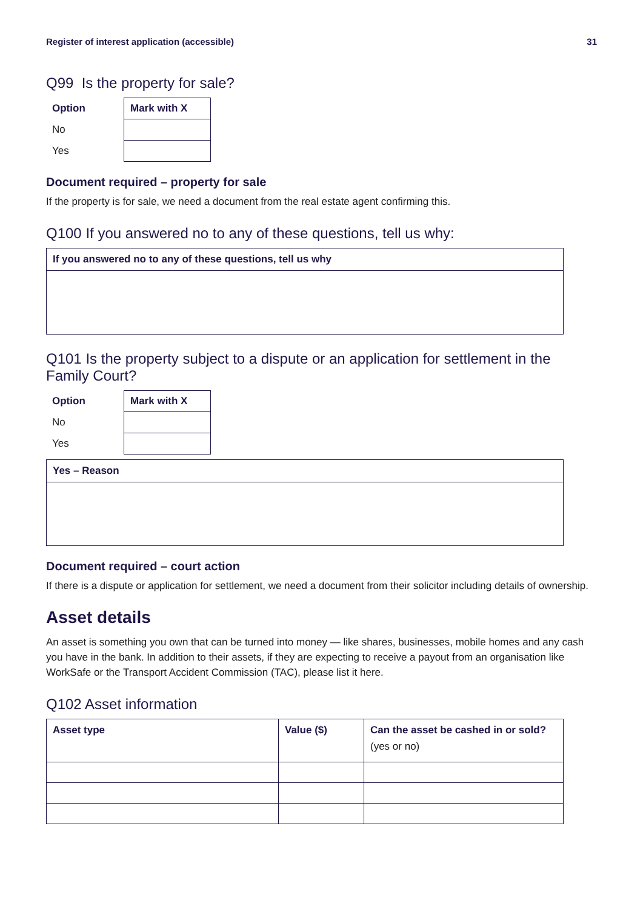Register of interest application (accessible) 31
Q99 Is the property for sale?
| Option | Mark with X |
| --- | --- |
| No | |
| Yes | |
Document required – property for sale
If the property is for sale, we need a document from the real estate agent confirming this.
Q100 If you answered no to any of these questions, tell us why:
| If you answered no to any of these questions, tell us why |
| --- |
Q101 Is the property subject to a dispute or an application for settlement in the Family Court?
| Option | Mark with X |
| --- | --- |
| No | |
| Yes | |
| Yes – Reason |
| --- |
Document required – court action
If there is a dispute or application for settlement, we need a document from their solicitor including details of ownership.
Asset details
An asset is something you own that can be turned into money — like shares, businesses, mobile homes and any cash you have in the bank. In addition to their assets, if they are expecting to receive a payout from an organisation like WorkSafe or the Transport Accident Commission (TAC), please list it here.
Q102 Asset information
| Asset type | Value ($) | Can the asset be cashed in or sold? (yes or no) |
| --- | --- | --- |